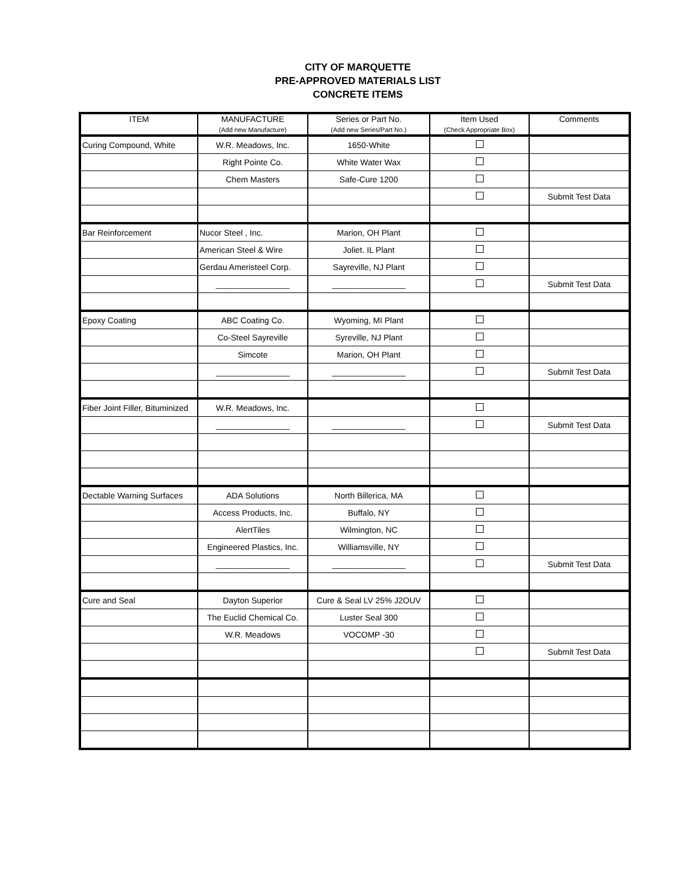CITY OF MARQUETTE
PRE-APPROVED MATERIALS LIST
CONCRETE ITEMS
| ITEM | MANUFACTURE (Add new Manufacture) | Series or Part No. (Add new Series/Part No.) | Item Used (Check Appropriate Box) | Comments |
| --- | --- | --- | --- | --- |
| Curing Compound, White | W.R. Meadows, Inc. | 1650-White | | |
| | Right Pointe Co. | White Water Wax | | |
| | Chem Masters | Safe-Cure 1200 | | |
| | | | | Submit Test Data |
| Bar Reinforcement | Nucor Steel , Inc. | Marion, OH Plant | | |
| | American Steel & Wire | Joliet. IL Plant | | |
| | Gerdau Ameristeel Corp. | Sayreville, NJ Plant | | |
| | ________________ | ________________ | | Submit Test Data |
| Epoxy Coating | ABC Coating Co. | Wyoming, MI Plant | | |
| | Co-Steel Sayreville | Syreville, NJ Plant | | |
| | Simcote | Marion, OH Plant | | |
| | ________________ | ________________ | | Submit Test Data |
| Fiber Joint Filler, Bituminized | W.R. Meadows, Inc. | | | |
| | ________________ | ________________ | | Submit Test Data |
| Dectable Warning Surfaces | ADA Solutions | North Billerica, MA | | |
| | Access Products, Inc. | Buffalo, NY | | |
| | AlertTiles | Wilmington, NC | | |
| | Engineered Plastics, Inc. | Williamsville, NY | | |
| | ________________ | ________________ | | Submit Test Data |
| Cure and Seal | Dayton Superior | Cure & Seal LV 25% J2OUV | | |
| | The Euclid Chemical Co. | Luster Seal 300 | | |
| | W.R. Meadows | VOCOMP -30 | | |
| | | | | Submit Test Data |